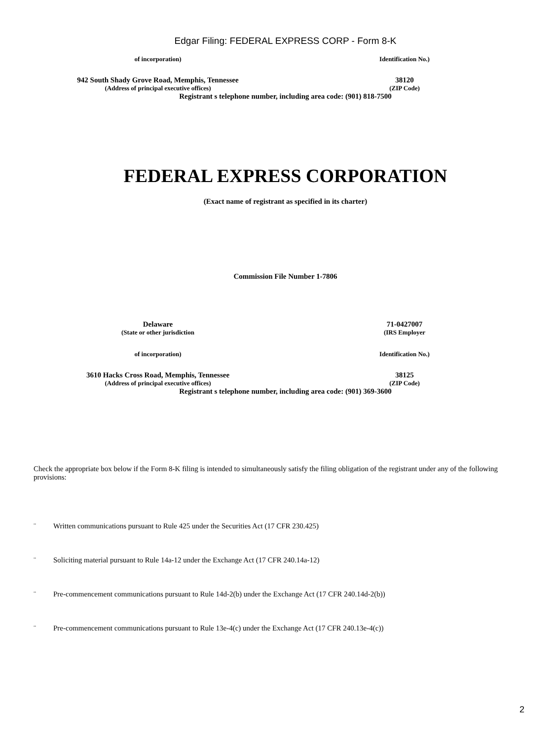Edgar Filing: FEDERAL EXPRESS CORP - Form 8-K
of incorporation) Identification No.)
942 South Shady Grove Road, Memphis, Tennessee 38120
(Address of principal executive offices) (ZIP Code)
Registrant s telephone number, including area code: (901) 818-7500
FEDERAL EXPRESS CORPORATION
(Exact name of registrant as specified in its charter)
Commission File Number 1-7806
Delaware 71-0427007
(State or other jurisdiction (IRS Employer
of incorporation) Identification No.)
3610 Hacks Cross Road, Memphis, Tennessee 38125
(Address of principal executive offices) (ZIP Code)
Registrant s telephone number, including area code: (901) 369-3600
Check the appropriate box below if the Form 8-K filing is intended to simultaneously satisfy the filing obligation of the registrant under any of the following provisions:
¨ Written communications pursuant to Rule 425 under the Securities Act (17 CFR 230.425)
¨ Soliciting material pursuant to Rule 14a-12 under the Exchange Act (17 CFR 240.14a-12)
¨ Pre-commencement communications pursuant to Rule 14d-2(b) under the Exchange Act (17 CFR 240.14d-2(b))
¨ Pre-commencement communications pursuant to Rule 13e-4(c) under the Exchange Act (17 CFR 240.13e-4(c))
2